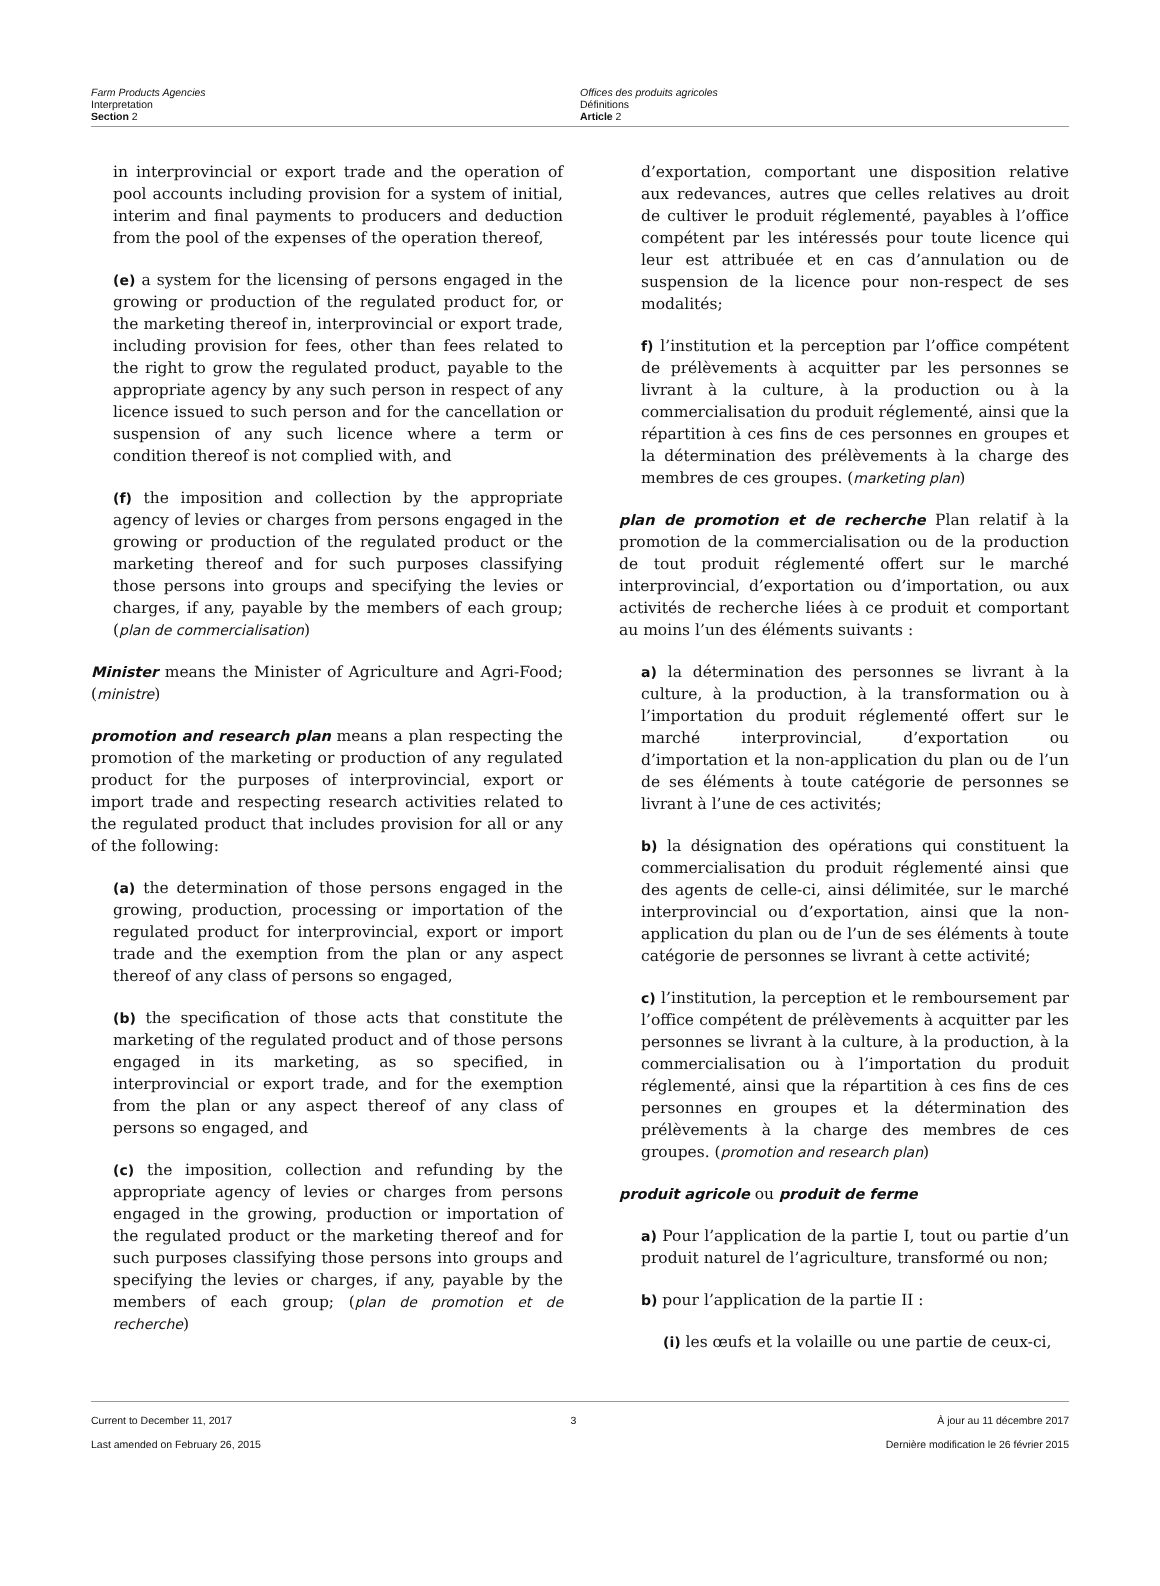Farm Products Agencies
Interpretation
Section 2
Offices des produits agricoles
Définitions
Article 2
in interprovincial or export trade and the operation of pool accounts including provision for a system of initial, interim and final payments to producers and deduction from the pool of the expenses of the operation thereof,
(e) a system for the licensing of persons engaged in the growing or production of the regulated product for, or the marketing thereof in, interprovincial or export trade, including provision for fees, other than fees related to the right to grow the regulated product, payable to the appropriate agency by any such person in respect of any licence issued to such person and for the cancellation or suspension of any such licence where a term or condition thereof is not complied with, and
(f) the imposition and collection by the appropriate agency of levies or charges from persons engaged in the growing or production of the regulated product or the marketing thereof and for such purposes classifying those persons into groups and specifying the levies or charges, if any, payable by the members of each group; (plan de commercialisation)
Minister means the Minister of Agriculture and Agri-Food; (ministre)
promotion and research plan means a plan respecting the promotion of the marketing or production of any regulated product for the purposes of interprovincial, export or import trade and respecting research activities related to the regulated product that includes provision for all or any of the following:
(a) the determination of those persons engaged in the growing, production, processing or importation of the regulated product for interprovincial, export or import trade and the exemption from the plan or any aspect thereof of any class of persons so engaged,
(b) the specification of those acts that constitute the marketing of the regulated product and of those persons engaged in its marketing, as so specified, in interprovincial or export trade, and for the exemption from the plan or any aspect thereof of any class of persons so engaged, and
(c) the imposition, collection and refunding by the appropriate agency of levies or charges from persons engaged in the growing, production or importation of the regulated product or the marketing thereof and for such purposes classifying those persons into groups and specifying the levies or charges, if any, payable by the members of each group; (plan de promotion et de recherche)
d’exportation, comportant une disposition relative aux redevances, autres que celles relatives au droit de cultiver le produit réglementé, payables à l’office compétent par les intéressés pour toute licence qui leur est attribuée et en cas d’annulation ou de suspension de la licence pour non-respect de ses modalités;
f) l’institution et la perception par l’office compétent de prélèvements à acquitter par les personnes se livrant à la culture, à la production ou à la commercialisation du produit réglementé, ainsi que la répartition à ces fins de ces personnes en groupes et la détermination des prélèvements à la charge des membres de ces groupes. (marketing plan)
plan de promotion et de recherche Plan relatif à la promotion de la commercialisation ou de la production de tout produit réglementé offert sur le marché interprovincial, d’exportation ou d’importation, ou aux activités de recherche liées à ce produit et comportant au moins l’un des éléments suivants :
a) la détermination des personnes se livrant à la culture, à la production, à la transformation ou à l’importation du produit réglementé offert sur le marché interprovincial, d’exportation ou d’importation et la non-application du plan ou de l’un de ses éléments à toute catégorie de personnes se livrant à l’une de ces activités;
b) la désignation des opérations qui constituent la commercialisation du produit réglementé ainsi que des agents de celle-ci, ainsi délimitée, sur le marché interprovincial ou d’exportation, ainsi que la non-application du plan ou de l’un de ses éléments à toute catégorie de personnes se livrant à cette activité;
c) l’institution, la perception et le remboursement par l’office compétent de prélèvements à acquitter par les personnes se livrant à la culture, à la production, à la commercialisation ou à l’importation du produit réglementé, ainsi que la répartition à ces fins de ces personnes en groupes et la détermination des prélèvements à la charge des membres de ces groupes. (promotion and research plan)
produit agricole ou produit de ferme
a) Pour l’application de la partie I, tout ou partie d’un produit naturel de l’agriculture, transformé ou non;
b) pour l’application de la partie II :
(i) les œufs et la volaille ou une partie de ceux-ci,
Current to December 11, 2017
Last amended on February 26, 2015
3 À jour au 11 décembre 2017
Dernière modification le 26 février 2015